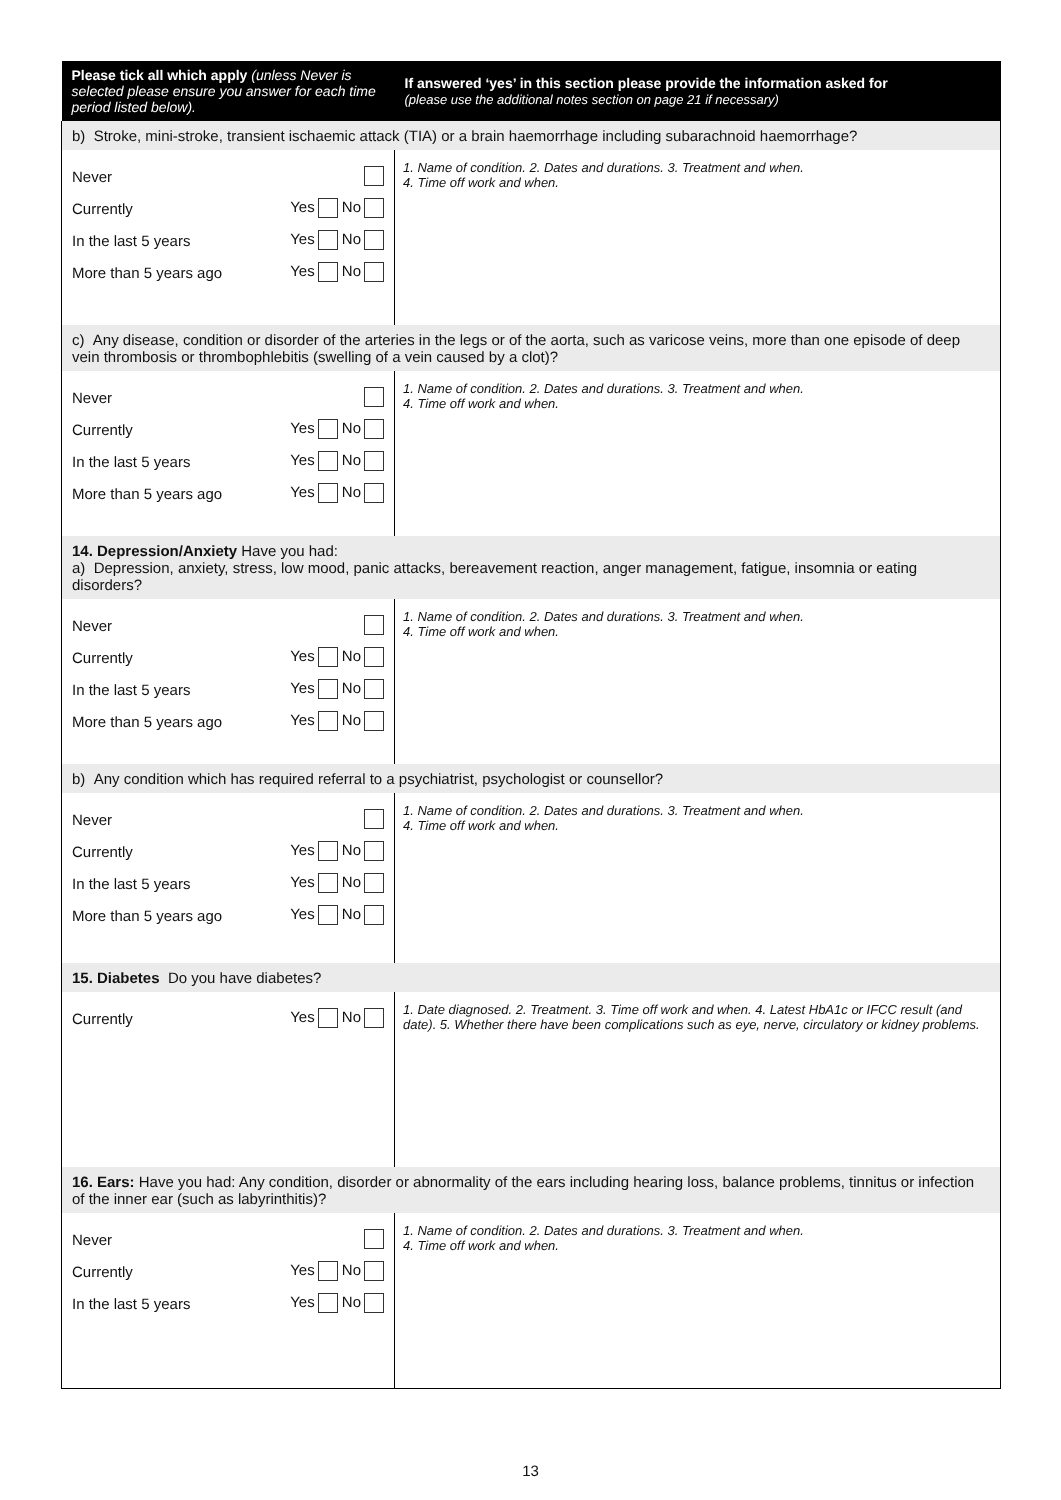| Please tick all which apply (unless Never is selected please ensure you answer for each time period listed below). | If answered ‘yes’ in this section please provide the information asked for (please use the additional notes section on page 21 if necessary) |
| --- | --- |
| b) Stroke, mini-stroke, transient ischaemic attack (TIA) or a brain haemorrhage including subarachnoid haemorrhage? | |
| Never Currently Yes No In the last 5 years Yes No More than 5 years ago Yes No | 1. Name of condition. 2. Dates and durations. 3. Treatment and when. 4. Time off work and when. |
| c) Any disease, condition or disorder of the arteries in the legs or of the aorta, such as varicose veins, more than one episode of deep vein thrombosis or thrombophlebitis (swelling of a vein caused by a clot)? | |
| Never Currently Yes No In the last 5 years Yes No More than 5 years ago Yes No | 1. Name of condition. 2. Dates and durations. 3. Treatment and when. 4. Time off work and when. |
| 14. Depression/Anxiety Have you had: a) Depression, anxiety, stress, low mood, panic attacks, bereavement reaction, anger management, fatigue, insomnia or eating disorders? | |
| Never Currently Yes No In the last 5 years Yes No More than 5 years ago Yes No | 1. Name of condition. 2. Dates and durations. 3. Treatment and when. 4. Time off work and when. |
| b) Any condition which has required referral to a psychiatrist, psychologist or counsellor? | |
| Never Currently Yes No In the last 5 years Yes No More than 5 years ago Yes No | 1. Name of condition. 2. Dates and durations. 3. Treatment and when. 4. Time off work and when. |
| 15. Diabetes Do you have diabetes? | |
| Currently Yes No | 1. Date diagnosed. 2. Treatment. 3. Time off work and when. 4. Latest HbA1c or IFCC result (and date). 5. Whether there have been complications such as eye, nerve, circulatory or kidney problems. |
| 16. Ears: Have you had: Any condition, disorder or abnormality of the ears including hearing loss, balance problems, tinnitus or infection of the inner ear (such as labyrinthitis)? | |
| Never Currently Yes No In the last 5 years Yes No | 1. Name of condition. 2. Dates and durations. 3. Treatment and when. 4. Time off work and when. |
13